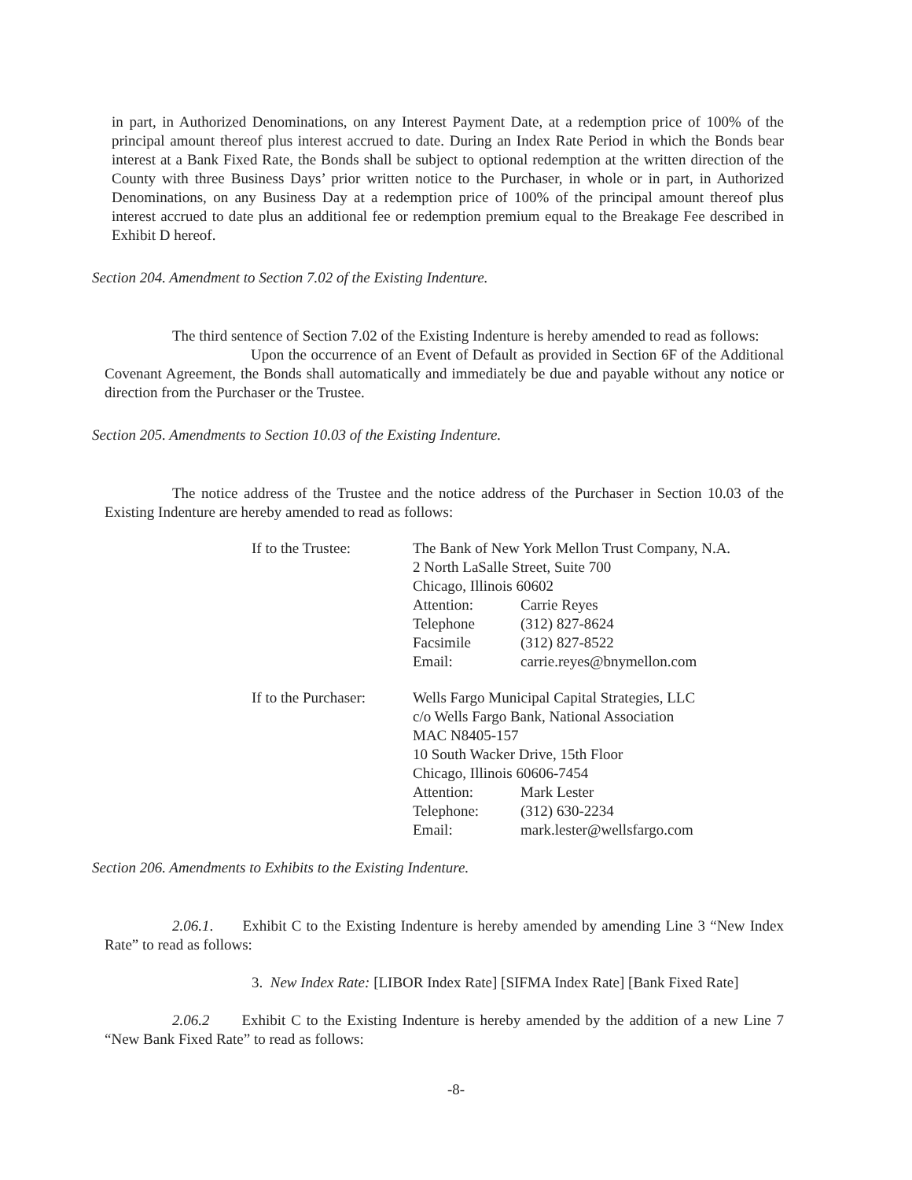in part, in Authorized Denominations, on any Interest Payment Date, at a redemption price of 100% of the principal amount thereof plus interest accrued to date. During an Index Rate Period in which the Bonds bear interest at a Bank Fixed Rate, the Bonds shall be subject to optional redemption at the written direction of the County with three Business Days’ prior written notice to the Purchaser, in whole or in part, in Authorized Denominations, on any Business Day at a redemption price of 100% of the principal amount thereof plus interest accrued to date plus an additional fee or redemption premium equal to the Breakage Fee described in Exhibit D hereof.
Section 204. Amendment to Section 7.02 of the Existing Indenture.
The third sentence of Section 7.02 of the Existing Indenture is hereby amended to read as follows:
Upon the occurrence of an Event of Default as provided in Section 6F of the Additional Covenant Agreement, the Bonds shall automatically and immediately be due and payable without any notice or direction from the Purchaser or the Trustee.
Section 205. Amendments to Section 10.03 of the Existing Indenture.
The notice address of the Trustee and the notice address of the Purchaser in Section 10.03 of the Existing Indenture are hereby amended to read as follows:
| If to the Trustee: | The Bank of New York Mellon Trust Company, N.A. | |
| | 2 North LaSalle Street, Suite 700 | |
| | Chicago, Illinois 60602 | |
| | Attention: | Carrie Reyes |
| | Telephone | (312) 827-8624 |
| | Facsimile | (312) 827-8522 |
| | Email: | carrie.reyes@bnymellon.com |
| If to the Purchaser: | Wells Fargo Municipal Capital Strategies, LLC | |
| | c/o Wells Fargo Bank, National Association | |
| | MAC N8405-157 | |
| | 10 South Wacker Drive, 15th Floor | |
| | Chicago, Illinois 60606-7454 | |
| | Attention: | Mark Lester |
| | Telephone: | (312) 630-2234 |
| | Email: | mark.lester@wellsfargo.com |
Section 206. Amendments to Exhibits to the Existing Indenture.
2.06.1. Exhibit C to the Existing Indenture is hereby amended by amending Line 3 “New Index Rate” to read as follows:
3. New Index Rate: [LIBOR Index Rate] [SIFMA Index Rate] [Bank Fixed Rate]
2.06.2 Exhibit C to the Existing Indenture is hereby amended by the addition of a new Line 7 “New Bank Fixed Rate” to read as follows:
-8-